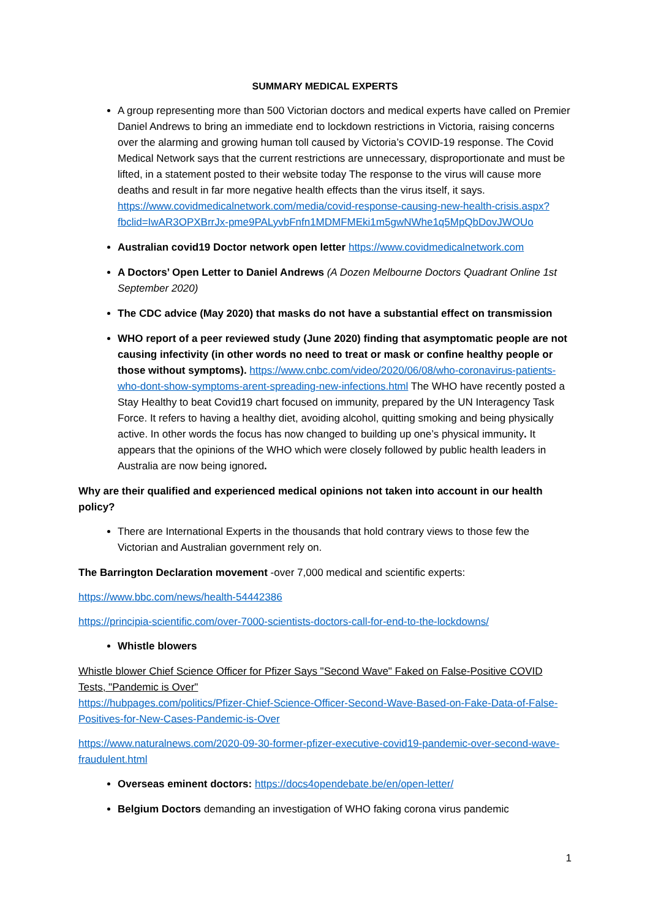SUMMARY MEDICAL EXPERTS
A group representing more than 500 Victorian doctors and medical experts have called on Premier Daniel Andrews to bring an immediate end to lockdown restrictions in Victoria, raising concerns over the alarming and growing human toll caused by Victoria’s COVID-19 response. The Covid Medical Network says that the current restrictions are unnecessary, disproportionate and must be lifted, in a statement posted to their website today The response to the virus will cause more deaths and result in far more negative health effects than the virus itself, it says. https://www.covidmedicalnetwork.com/media/covid-response-causing-new-health-crisis.aspx?fbclid=IwAR3OPXBrrJx-pme9PALyvbFnfn1MDMFMEki1m5gwNWhe1q5MpQbDovJWOUo
Australian covid19 Doctor network open letter https://www.covidmedicalnetwork.com
A Doctors’ Open Letter to Daniel Andrews (A Dozen Melbourne Doctors Quadrant Online 1st September 2020)
The CDC advice (May 2020) that masks do not have a substantial effect on transmission
WHO report of a peer reviewed study (June 2020) finding that asymptomatic people are not causing infectivity (in other words no need to treat or mask or confine healthy people or those without symptoms). https://www.cnbc.com/video/2020/06/08/who-coronavirus-patients-who-dont-show-symptoms-arent-spreading-new-infections.html The WHO have recently posted a Stay Healthy to beat Covid19 chart focused on immunity, prepared by the UN Interagency Task Force. It refers to having a healthy diet, avoiding alcohol, quitting smoking and being physically active. In other words the focus has now changed to building up one’s physical immunity. It appears that the opinions of the WHO which were closely followed by public health leaders in Australia are now being ignored.
Why are their qualified and experienced medical opinions not taken into account in our health policy?
There are International Experts in the thousands that hold contrary views to those few the Victorian and Australian government rely on.
The Barrington Declaration movement -over 7,000 medical and scientific experts:
https://www.bbc.com/news/health-54442386
https://principia-scientific.com/over-7000-scientists-doctors-call-for-end-to-the-lockdowns/
Whistle blowers
Whistle blower Chief Science Officer for Pfizer Says "Second Wave" Faked on False-Positive COVID Tests, "Pandemic is Over"
https://hubpages.com/politics/Pfizer-Chief-Science-Officer-Second-Wave-Based-on-Fake-Data-of-False-Positives-for-New-Cases-Pandemic-is-Over
https://www.naturalnews.com/2020-09-30-former-pfizer-executive-covid19-pandemic-over-second-wave-fraudulent.html
Overseas eminent doctors: https://docs4opendebate.be/en/open-letter/
Belgium Doctors demanding an investigation of WHO faking corona virus pandemic
1